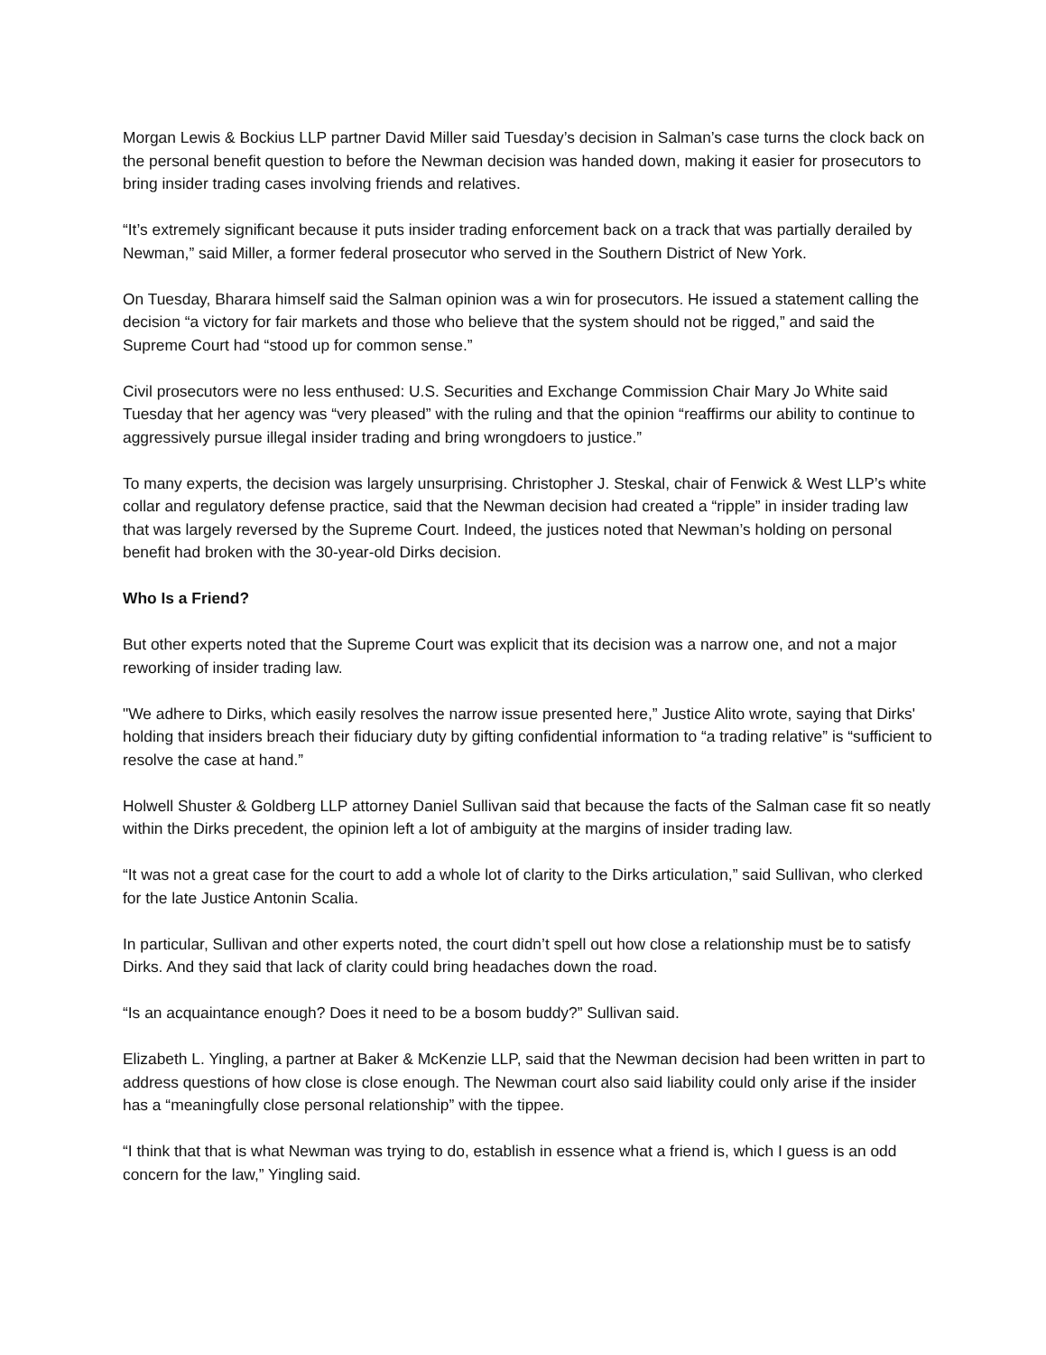Morgan Lewis & Bockius LLP partner David Miller said Tuesday’s decision in Salman’s case turns the clock back on the personal benefit question to before the Newman decision was handed down, making it easier for prosecutors to bring insider trading cases involving friends and relatives.
“It’s extremely significant because it puts insider trading enforcement back on a track that was partially derailed by Newman,” said Miller, a former federal prosecutor who served in the Southern District of New York.
On Tuesday, Bharara himself said the Salman opinion was a win for prosecutors. He issued a statement calling the decision “a victory for fair markets and those who believe that the system should not be rigged,” and said the Supreme Court had “stood up for common sense.”
Civil prosecutors were no less enthused: U.S. Securities and Exchange Commission Chair Mary Jo White said Tuesday that her agency was “very pleased” with the ruling and that the opinion “reaffirms our ability to continue to aggressively pursue illegal insider trading and bring wrongdoers to justice.”
To many experts, the decision was largely unsurprising. Christopher J. Steskal, chair of Fenwick & West LLP’s white collar and regulatory defense practice, said that the Newman decision had created a “ripple” in insider trading law that was largely reversed by the Supreme Court. Indeed, the justices noted that Newman’s holding on personal benefit had broken with the 30-year-old Dirks decision.
Who Is a Friend?
But other experts noted that the Supreme Court was explicit that its decision was a narrow one, and not a major reworking of insider trading law.
"We adhere to Dirks, which easily resolves the narrow issue presented here,” Justice Alito wrote, saying that Dirks' holding that insiders breach their fiduciary duty by gifting confidential information to “a trading relative” is “sufficient to resolve the case at hand.”
Holwell Shuster & Goldberg LLP attorney Daniel Sullivan said that because the facts of the Salman case fit so neatly within the Dirks precedent, the opinion left a lot of ambiguity at the margins of insider trading law.
“It was not a great case for the court to add a whole lot of clarity to the Dirks articulation,” said Sullivan, who clerked for the late Justice Antonin Scalia.
In particular, Sullivan and other experts noted, the court didn’t spell out how close a relationship must be to satisfy Dirks. And they said that lack of clarity could bring headaches down the road.
“Is an acquaintance enough? Does it need to be a bosom buddy?” Sullivan said.
Elizabeth L. Yingling, a partner at Baker & McKenzie LLP, said that the Newman decision had been written in part to address questions of how close is close enough. The Newman court also said liability could only arise if the insider has a “meaningfully close personal relationship” with the tippee.
“I think that that is what Newman was trying to do, establish in essence what a friend is, which I guess is an odd concern for the law,” Yingling said.